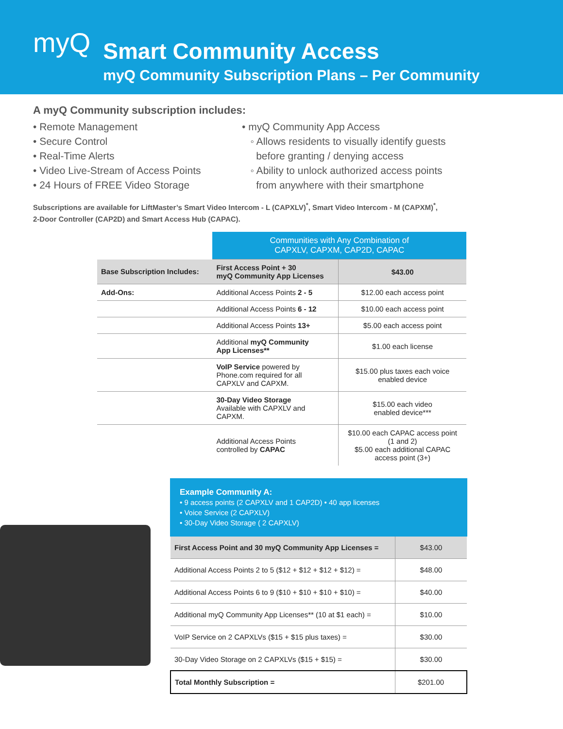myQ
Smart Community Access
myQ Community Subscription Plans – Per Community
A myQ Community subscription includes:
• Remote Management
• Secure Control
• Real-Time Alerts
• Video Live-Stream of Access Points
• 24 Hours of FREE Video Storage
• myQ Community App Access
◦ Allows residents to visually identify guests
before granting / denying access
◦ Ability to unlock authorized access points
from anywhere with their smartphone
Subscriptions are available for LiftMaster’s Smart Video Intercom - L (CAPXLV)<sup>*</sup>, Smart Video Intercom - M (CAPXM)<sup>*</sup>,
2-Door Controller (CAP2D) and Smart Access Hub (CAPAC).
| | Communities with Any Combination of CAPXLV, CAPXM, CAP2D, CAPAC | |
| Base Subscription Includes: | First Access Point + 30 myQ Community App Licenses | $43.00 |
| Add-Ons: | Additional Access Points 2 - 5 | $12.00 each access point |
| | Additional Access Points 6 - 12 | $10.00 each access point |
| | Additional Access Points 13+ | $5.00 each access point |
| | Additional myQ Community App Licenses** | $1.00 each license |
| | VoIP Service powered by Phone.com required for all CAPXLV and CAPXM. | $15.00 plus taxes each voice enabled device |
| | 30-Day Video Storage Available with CAPXLV and CAPXM. | $15.00 each video enabled device*** |
| | Additional Access Points controlled by CAPAC | $10.00 each CAPAC access point (1 and 2) $5.00 each additional CAPAC access point (3+) |
Example Community A:
• 9 access points (2 CAPXLV and 1 CAP2D) • 40 app licenses
• Voice Service (2 CAPXLV)
• 30-Day Video Storage ( 2 CAPXLV)
| First Access Point and 30 myQ Community App Licenses = | $43.00 |
| Additional Access Points 2 to 5 ($12 + $12 + $12 + $12) = | $48.00 |
| Additional Access Points 6 to 9 ($10 + $10 + $10 + $10) = | $40.00 |
| Additional myQ Community App Licenses** (10 at $1 each) = | $10.00 |
| VoIP Service on 2 CAPXLVs ($15 + $15 plus taxes) = | $30.00 |
| 30-Day Video Storage on 2 CAPXLVs ($15 + $15) = | $30.00 |
| Total Monthly Subscription = | $201.00 |